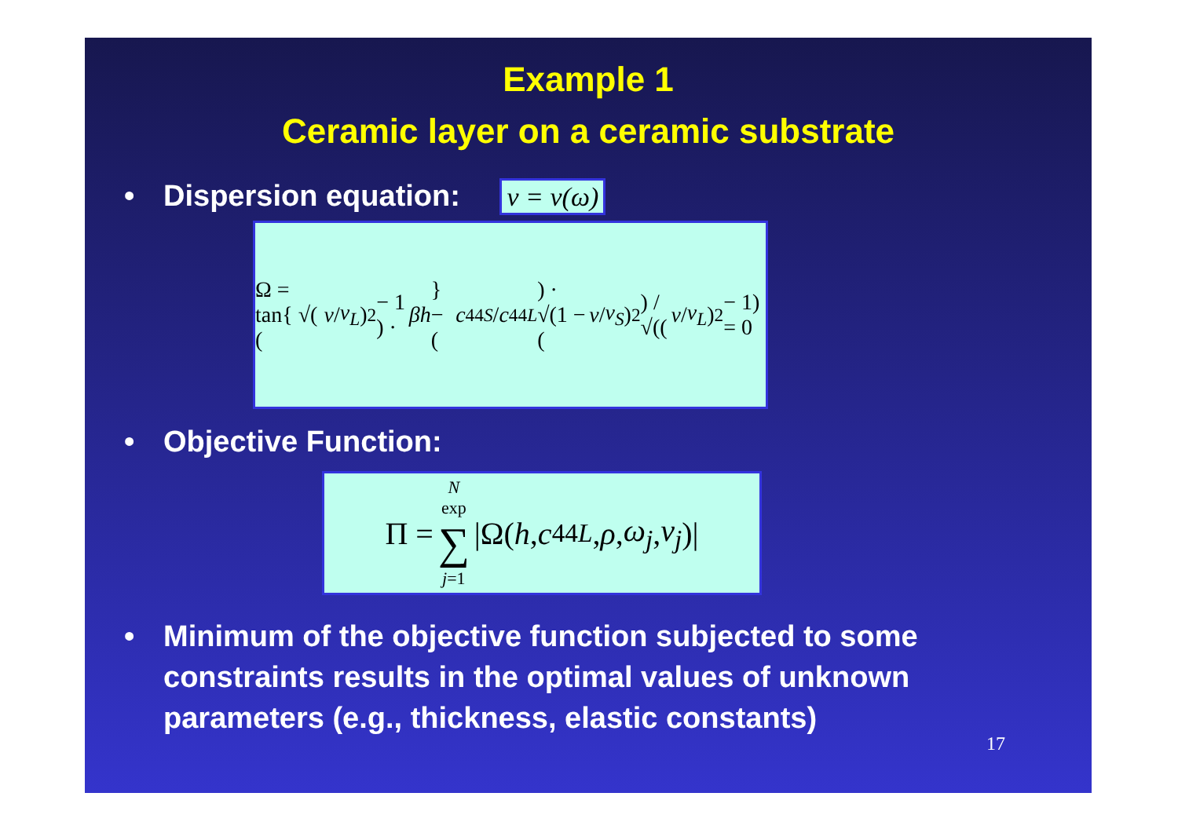Example 1
Ceramic layer on a ceramic substrate
• Dispersion equation: v = v(ω)
Ω = tan{ √( (v / v<sub>L</sub>)<sup>2</sup> − 1 ) · βh } − (c<sub>44S</sub> / c<sub>44L</sub>) · √(1 − (v / v<sub>S</sub>)<sup>2</sup>) / √((v / v<sub>L</sub>)<sup>2</sup> − 1) = 0
• Objective Function:
Π = N exp ∑ j=1 |Ω(h, c<sub>44L</sub>, ρ, ω<sub>j</sub>, v<sub>j</sub>)|
• Minimum of the objective function subjected to some constraints results in the optimal values of unknown parameters (e.g., thickness, elastic constants)
17